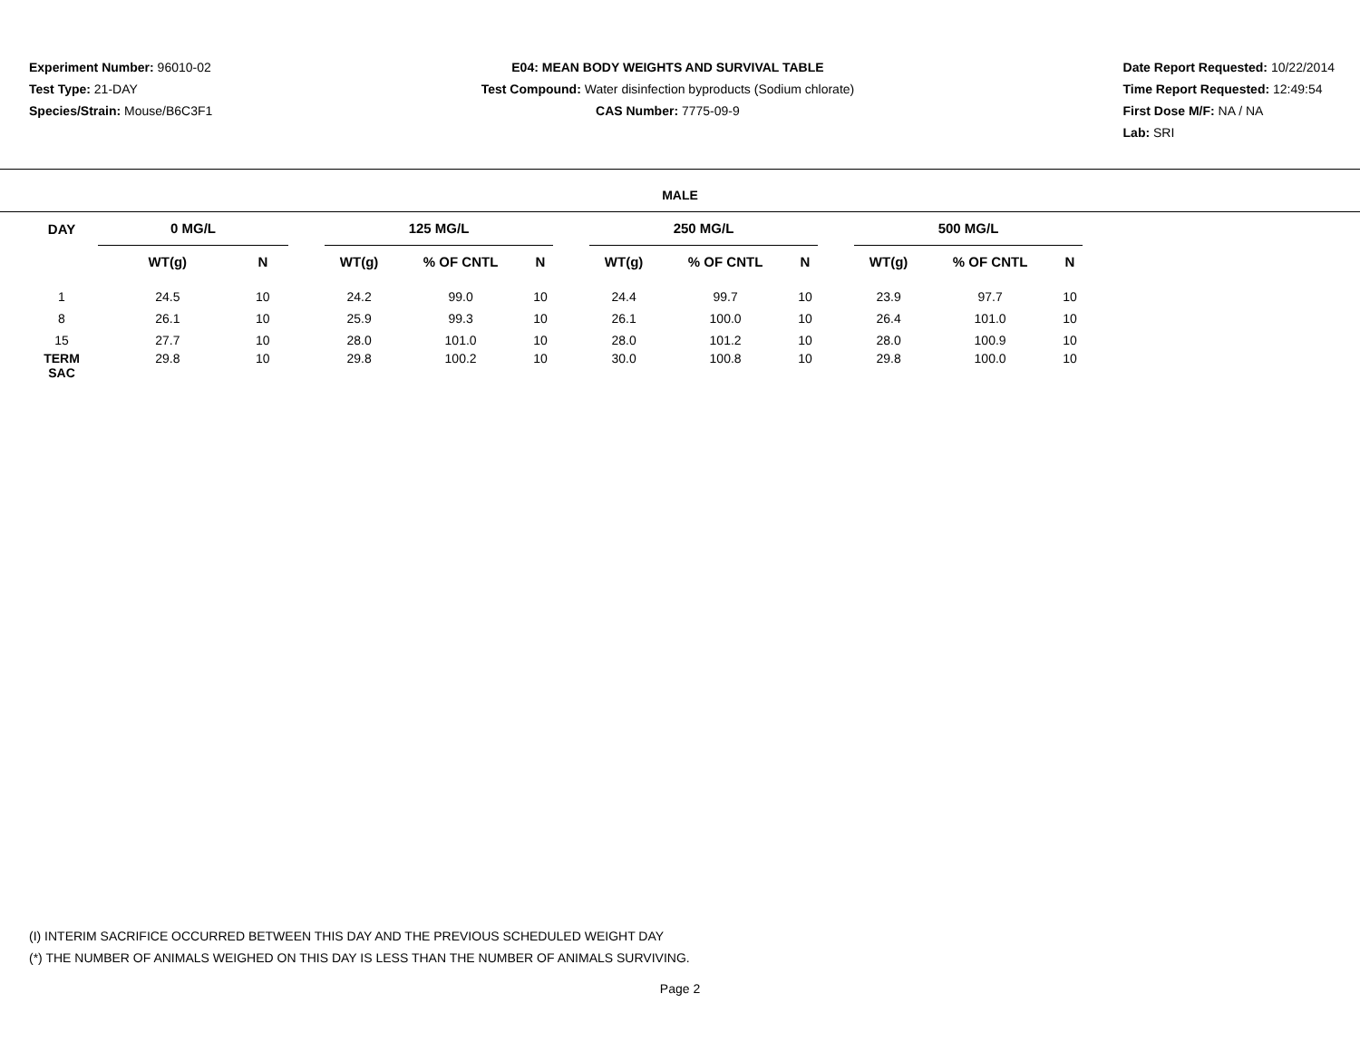Experiment Number: 96010-02
Test Type: 21-DAY
Species/Strain: Mouse/B6C3F1
E04: MEAN BODY WEIGHTS AND SURVIVAL TABLE
Test Compound: Water disinfection byproducts (Sodium chlorate)
CAS Number: 7775-09-9
Date Report Requested: 10/22/2014
Time Report Requested: 12:49:54
First Dose M/F: NA / NA
Lab: SRI
MALE
| DAY | 0 MG/L | | | 125 MG/L | | | | 250 MG/L | | | | 500 MG/L | | |
| --- | --- | --- | --- | --- | --- | --- | --- | --- | --- | --- | --- | --- | --- | --- |
| | WT(g) | N | | WT(g) | % OF CNTL | N | | WT(g) | % OF CNTL | N | | WT(g) | % OF CNTL | N |
| 1 | 24.5 | 10 | | 24.2 | 99.0 | 10 | | 24.4 | 99.7 | 10 | | 23.9 | 97.7 | 10 |
| 8 | 26.1 | 10 | | 25.9 | 99.3 | 10 | | 26.1 | 100.0 | 10 | | 26.4 | 101.0 | 10 |
| 15 | 27.7 | 10 | | 28.0 | 101.0 | 10 | | 28.0 | 101.2 | 10 | | 28.0 | 100.9 | 10 |
| TERM SAC | 29.8 | 10 | | 29.8 | 100.2 | 10 | | 30.0 | 100.8 | 10 | | 29.8 | 100.0 | 10 |
(I) INTERIM SACRIFICE OCCURRED BETWEEN THIS DAY AND THE PREVIOUS SCHEDULED WEIGHT DAY
(*) THE NUMBER OF ANIMALS WEIGHED ON THIS DAY IS LESS THAN THE NUMBER OF ANIMALS SURVIVING.
Page 2